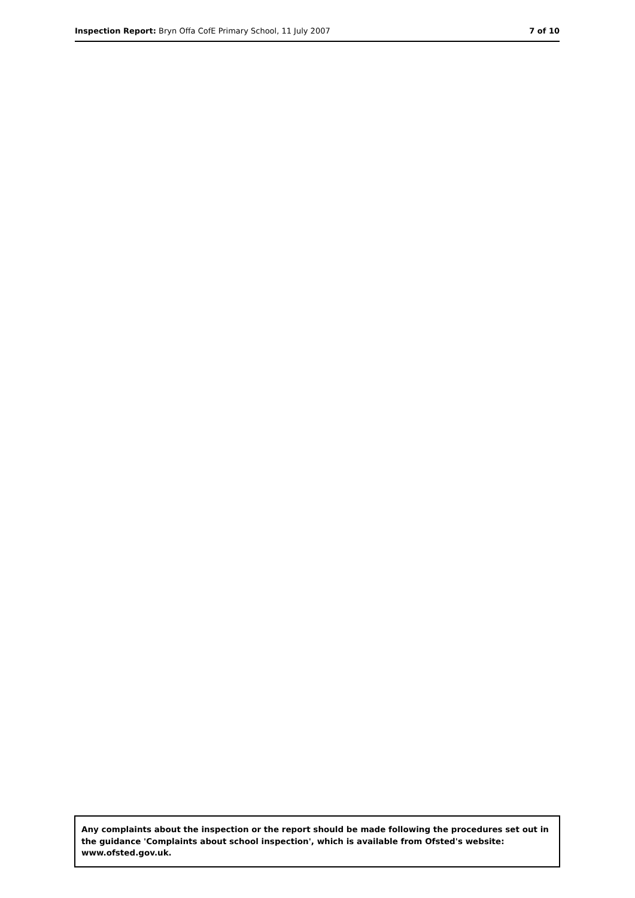Inspection Report: Bryn Offa CofE Primary School, 11 July 2007
7 of 10
Any complaints about the inspection or the report should be made following the procedures set out in the guidance 'Complaints about school inspection', which is available from Ofsted's website: www.ofsted.gov.uk.